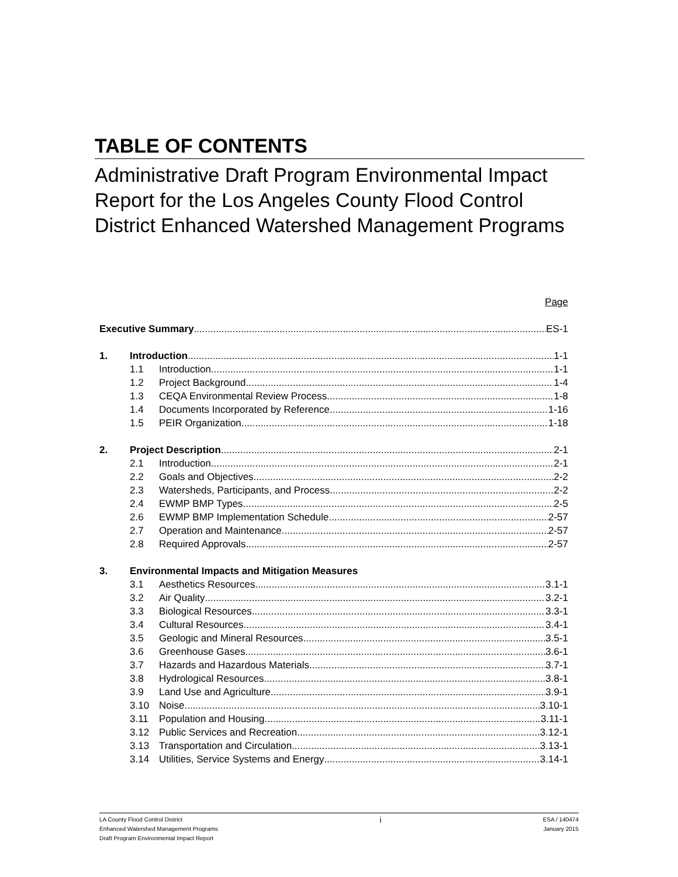TABLE OF CONTENTS
Administrative Draft Program Environmental Impact Report for the Los Angeles County Flood Control District Enhanced Watershed Management Programs
Page
Executive Summary ES-1
1. Introduction 1-1
1.1 Introduction 1-1
1.2 Project Background 1-4
1.3 CEQA Environmental Review Process 1-8
1.4 Documents Incorporated by Reference 1-16
1.5 PEIR Organization 1-18
2. Project Description 2-1
2.1 Introduction 2-1
2.2 Goals and Objectives 2-2
2.3 Watersheds, Participants, and Process 2-2
2.4 EWMP BMP Types 2-5
2.6 EWMP BMP Implementation Schedule 2-57
2.7 Operation and Maintenance 2-57
2.8 Required Approvals 2-57
3. Environmental Impacts and Mitigation Measures
3.1 Aesthetics Resources 3.1-1
3.2 Air Quality 3.2-1
3.3 Biological Resources 3.3-1
3.4 Cultural Resources 3.4-1
3.5 Geologic and Mineral Resources 3.5-1
3.6 Greenhouse Gases 3.6-1
3.7 Hazards and Hazardous Materials 3.7-1
3.8 Hydrological Resources 3.8-1
3.9 Land Use and Agriculture 3.9-1
3.10 Noise 3.10-1
3.11 Population and Housing 3.11-1
3.12 Public Services and Recreation 3.12-1
3.13 Transportation and Circulation 3.13-1
3.14 Utilities, Service Systems and Energy 3.14-1
LA County Flood Control District
Enhanced Watershed Management Programs
Draft Program Environmental Impact Report
i
ESA / 140474
January 2015